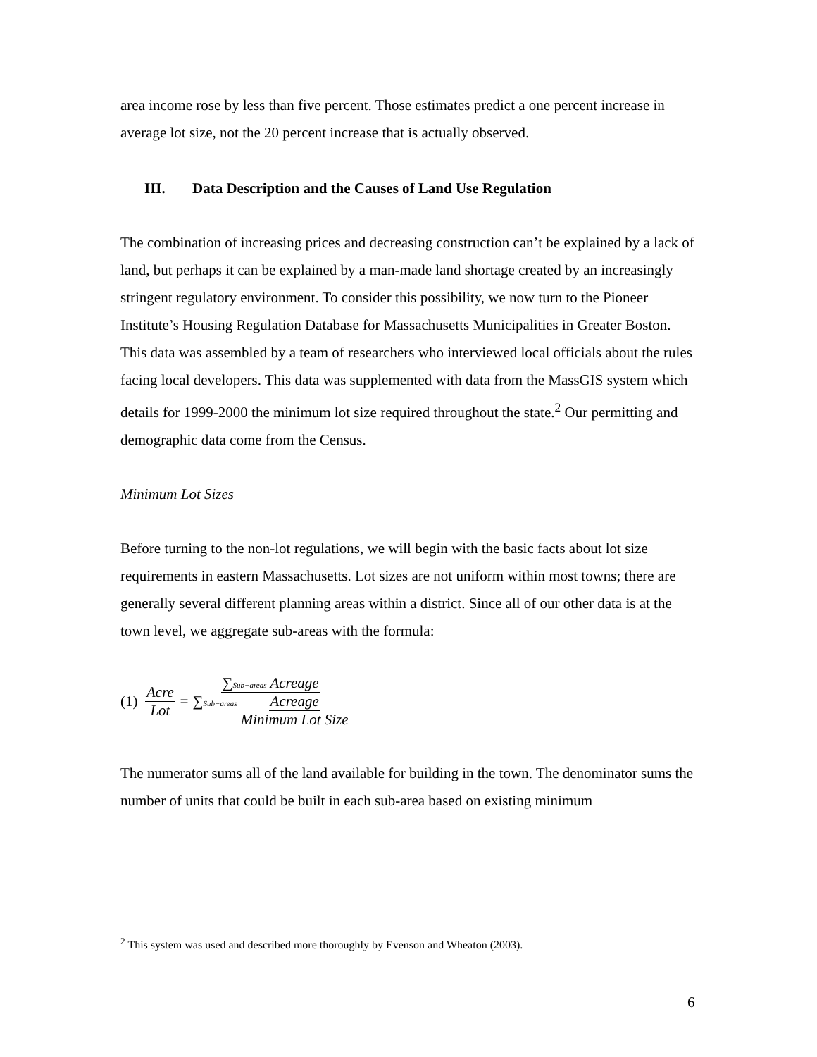area income rose by less than five percent. Those estimates predict a one percent increase in average lot size, not the 20 percent increase that is actually observed.
III. Data Description and the Causes of Land Use Regulation
The combination of increasing prices and decreasing construction can’t be explained by a lack of land, but perhaps it can be explained by a man-made land shortage created by an increasingly stringent regulatory environment. To consider this possibility, we now turn to the Pioneer Institute’s Housing Regulation Database for Massachusetts Municipalities in Greater Boston. This data was assembled by a team of researchers who interviewed local officials about the rules facing local developers. This data was supplemented with data from the MassGIS system which details for 1999-2000 the minimum lot size required throughout the state.<sup>2</sup> Our permitting and demographic data come from the Census.
Minimum Lot Sizes
Before turning to the non-lot regulations, we will begin with the basic facts about lot size requirements in eastern Massachusetts. Lot sizes are not uniform within most towns; there are generally several different planning areas within a district. Since all of our other data is at the town level, we aggregate sub-areas with the formula:
(1) Acre Lot = ∑Sub−areas Acreage ∑Sub−areas Acreage Minimum Lot Size
The numerator sums all of the land available for building in the town. The denominator sums the number of units that could be built in each sub-area based on existing minimum
<sup>2</sup> This system was used and described more thoroughly by Evenson and Wheaton (2003).
6